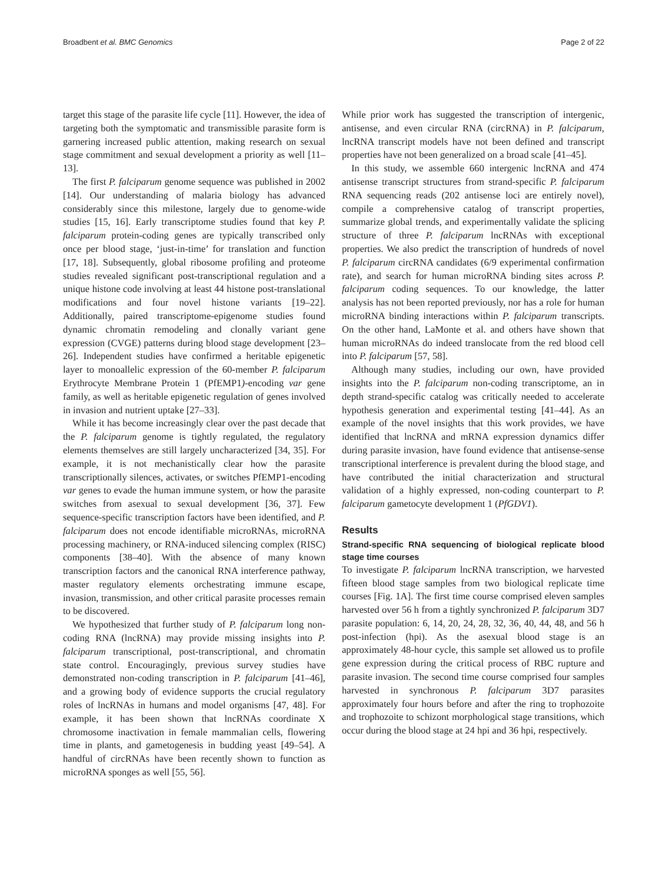Broadbent et al. BMC Genomics Page 2 of 22
target this stage of the parasite life cycle [11]. However, the idea of targeting both the symptomatic and transmissible parasite form is garnering increased public attention, making research on sexual stage commitment and sexual development a priority as well [11–13].
The first P. falciparum genome sequence was published in 2002 [14]. Our understanding of malaria biology has advanced considerably since this milestone, largely due to genome-wide studies [15, 16]. Early transcriptome studies found that key P. falciparum protein-coding genes are typically transcribed only once per blood stage, ‘just-in-time’ for translation and function [17, 18]. Subsequently, global ribosome profiling and proteome studies revealed significant post-transcriptional regulation and a unique histone code involving at least 44 histone post-translational modifications and four novel histone variants [19–22]. Additionally, paired transcriptome-epigenome studies found dynamic chromatin remodeling and clonally variant gene expression (CVGE) patterns during blood stage development [23–26]. Independent studies have confirmed a heritable epigenetic layer to monoallelic expression of the 60-member P. falciparum Erythrocyte Membrane Protein 1 (PfEMP1)-encoding var gene family, as well as heritable epigenetic regulation of genes involved in invasion and nutrient uptake [27–33].
While it has become increasingly clear over the past decade that the P. falciparum genome is tightly regulated, the regulatory elements themselves are still largely uncharacterized [34, 35]. For example, it is not mechanistically clear how the parasite transcriptionally silences, activates, or switches PfEMP1-encoding var genes to evade the human immune system, or how the parasite switches from asexual to sexual development [36, 37]. Few sequence-specific transcription factors have been identified, and P. falciparum does not encode identifiable microRNAs, microRNA processing machinery, or RNA-induced silencing complex (RISC) components [38–40]. With the absence of many known transcription factors and the canonical RNA interference pathway, master regulatory elements orchestrating immune escape, invasion, transmission, and other critical parasite processes remain to be discovered.
We hypothesized that further study of P. falciparum long non-coding RNA (lncRNA) may provide missing insights into P. falciparum transcriptional, post-transcriptional, and chromatin state control. Encouragingly, previous survey studies have demonstrated non-coding transcription in P. falciparum [41–46], and a growing body of evidence supports the crucial regulatory roles of lncRNAs in humans and model organisms [47, 48]. For example, it has been shown that lncRNAs coordinate X chromosome inactivation in female mammalian cells, flowering time in plants, and gametogenesis in budding yeast [49–54]. A handful of circRNAs have been recently shown to function as microRNA sponges as well [55, 56].
While prior work has suggested the transcription of intergenic, antisense, and even circular RNA (circRNA) in P. falciparum, lncRNA transcript models have not been defined and transcript properties have not been generalized on a broad scale [41–45].
In this study, we assemble 660 intergenic lncRNA and 474 antisense transcript structures from strand-specific P. falciparum RNA sequencing reads (202 antisense loci are entirely novel), compile a comprehensive catalog of transcript properties, summarize global trends, and experimentally validate the splicing structure of three P. falciparum lncRNAs with exceptional properties. We also predict the transcription of hundreds of novel P. falciparum circRNA candidates (6/9 experimental confirmation rate), and search for human microRNA binding sites across P. falciparum coding sequences. To our knowledge, the latter analysis has not been reported previously, nor has a role for human microRNA binding interactions within P. falciparum transcripts. On the other hand, LaMonte et al. and others have shown that human microRNAs do indeed translocate from the red blood cell into P. falciparum [57, 58].
Although many studies, including our own, have provided insights into the P. falciparum non-coding transcriptome, an in depth strand-specific catalog was critically needed to accelerate hypothesis generation and experimental testing [41–44]. As an example of the novel insights that this work provides, we have identified that lncRNA and mRNA expression dynamics differ during parasite invasion, have found evidence that antisense-sense transcriptional interference is prevalent during the blood stage, and have contributed the initial characterization and structural validation of a highly expressed, non-coding counterpart to P. falciparum gametocyte development 1 (PfGDV1).
Results
Strand-specific RNA sequencing of biological replicate blood stage time courses
To investigate P. falciparum lncRNA transcription, we harvested fifteen blood stage samples from two biological replicate time courses [Fig. 1A]. The first time course comprised eleven samples harvested over 56 h from a tightly synchronized P. falciparum 3D7 parasite population: 6, 14, 20, 24, 28, 32, 36, 40, 44, 48, and 56 h post-infection (hpi). As the asexual blood stage is an approximately 48-hour cycle, this sample set allowed us to profile gene expression during the critical process of RBC rupture and parasite invasion. The second time course comprised four samples harvested in synchronous P. falciparum 3D7 parasites approximately four hours before and after the ring to trophozoite and trophozoite to schizont morphological stage transitions, which occur during the blood stage at 24 hpi and 36 hpi, respectively.